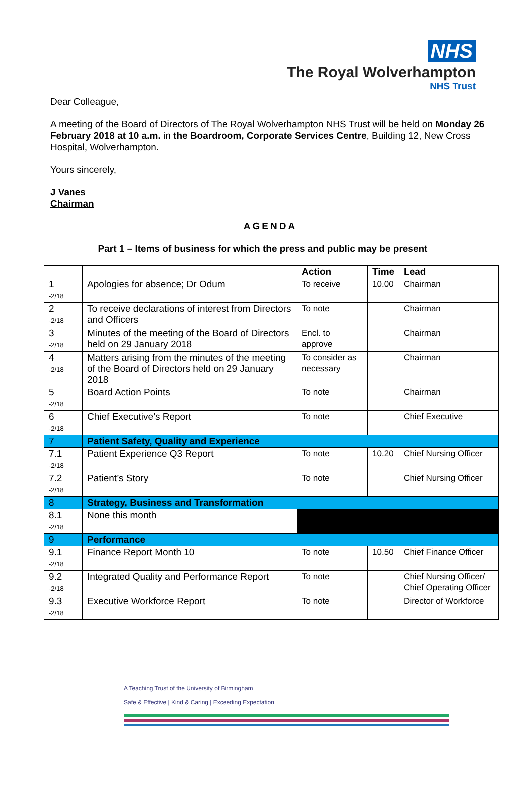NHS
The Royal Wolverhampton
NHS Trust
Dear Colleague,
A meeting of the Board of Directors of The Royal Wolverhampton NHS Trust will be held on Monday 26 February 2018 at 10 a.m. in the Boardroom, Corporate Services Centre, Building 12, New Cross Hospital, Wolverhampton.
Yours sincerely,
J Vanes
Chairman
AGENDA
Part 1 – Items of business for which the press and public may be present
| | | Action | Time | Lead |
| --- | --- | --- | --- | --- |
| 1 -2/18 | Apologies for absence; Dr Odum | To receive | 10.00 | Chairman |
| 2 -2/18 | To receive declarations of interest from Directors and Officers | To note | | Chairman |
| 3 -2/18 | Minutes of the meeting of the Board of Directors held on 29 January 2018 | Encl. to approve | | Chairman |
| 4 -2/18 | Matters arising from the minutes of the meeting of the Board of Directors held on 29 January 2018 | To consider as necessary | | Chairman |
| 5 -2/18 | Board Action Points | To note | | Chairman |
| 6 -2/18 | Chief Executive’s Report | To note | | Chief Executive |
| 7 | Patient Safety, Quality and Experience | | | |
| 7.1 -2/18 | Patient Experience Q3 Report | To note | 10.20 | Chief Nursing Officer |
| 7.2 -2/18 | Patient’s Story | To note | | Chief Nursing Officer |
| 8 | Strategy, Business and Transformation | | | |
| 8.1 -2/18 | None this month | | | |
| 9 | Performance | | | |
| 9.1 -2/18 | Finance Report Month 10 | To note | 10.50 | Chief Finance Officer |
| 9.2 -2/18 | Integrated Quality and Performance Report | To note | | Chief Nursing Officer/ Chief Operating Officer |
| 9.3 -2/18 | Executive Workforce Report | To note | | Director of Workforce |
A Teaching Trust of the University of Birmingham
Safe & Effective | Kind & Caring | Exceeding Expectation